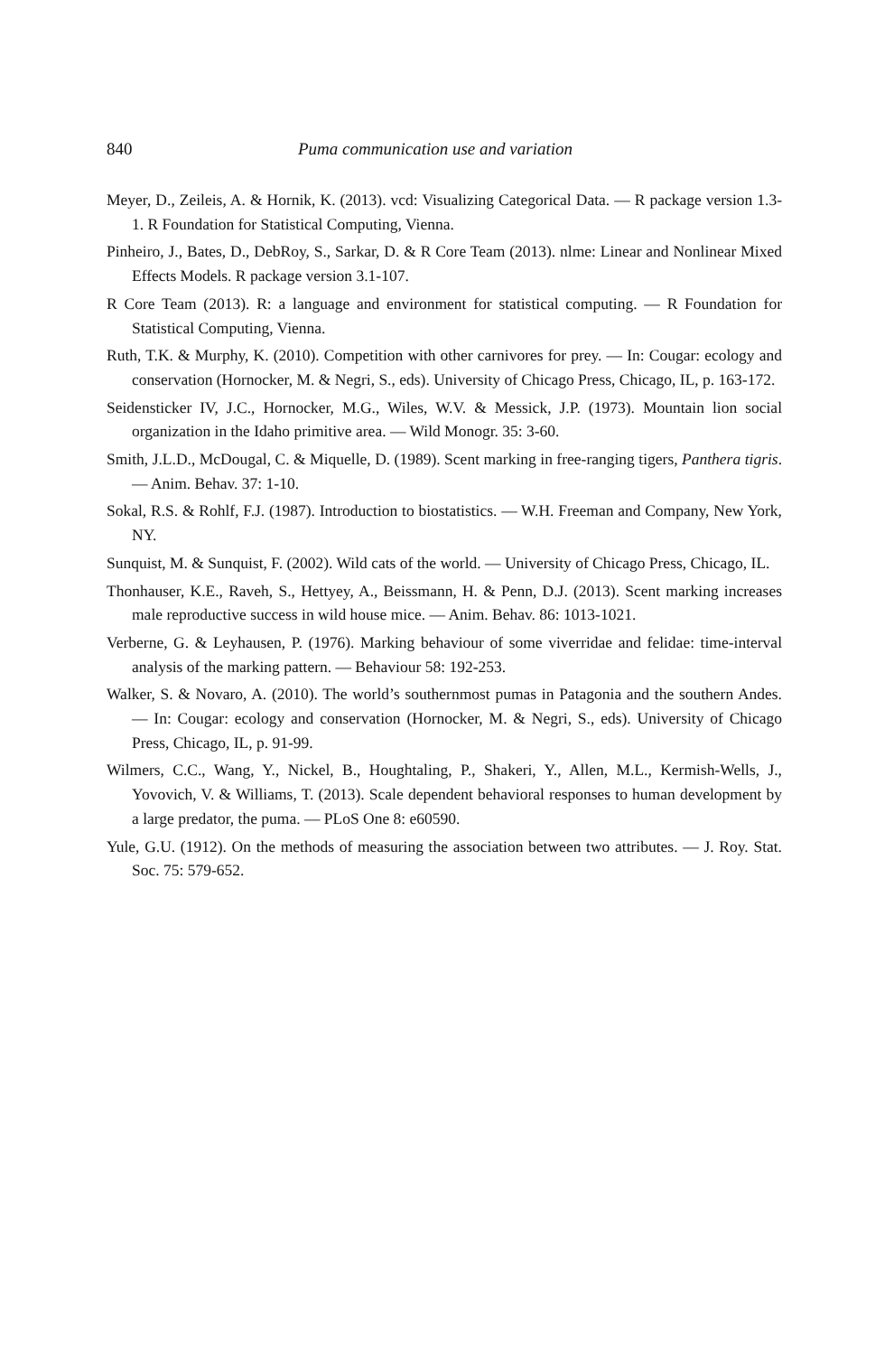840 Puma communication use and variation
Meyer, D., Zeileis, A. & Hornik, K. (2013). vcd: Visualizing Categorical Data. — R package version 1.3-1. R Foundation for Statistical Computing, Vienna.
Pinheiro, J., Bates, D., DebRoy, S., Sarkar, D. & R Core Team (2013). nlme: Linear and Nonlinear Mixed Effects Models. R package version 3.1-107.
R Core Team (2013). R: a language and environment for statistical computing. — R Foundation for Statistical Computing, Vienna.
Ruth, T.K. & Murphy, K. (2010). Competition with other carnivores for prey. — In: Cougar: ecology and conservation (Hornocker, M. & Negri, S., eds). University of Chicago Press, Chicago, IL, p. 163-172.
Seidensticker IV, J.C., Hornocker, M.G., Wiles, W.V. & Messick, J.P. (1973). Mountain lion social organization in the Idaho primitive area. — Wild Monogr. 35: 3-60.
Smith, J.L.D., McDougal, C. & Miquelle, D. (1989). Scent marking in free-ranging tigers, Panthera tigris. — Anim. Behav. 37: 1-10.
Sokal, R.S. & Rohlf, F.J. (1987). Introduction to biostatistics. — W.H. Freeman and Company, New York, NY.
Sunquist, M. & Sunquist, F. (2002). Wild cats of the world. — University of Chicago Press, Chicago, IL.
Thonhauser, K.E., Raveh, S., Hettyey, A., Beissmann, H. & Penn, D.J. (2013). Scent marking increases male reproductive success in wild house mice. — Anim. Behav. 86: 1013-1021.
Verberne, G. & Leyhausen, P. (1976). Marking behaviour of some viverridae and felidae: time-interval analysis of the marking pattern. — Behaviour 58: 192-253.
Walker, S. & Novaro, A. (2010). The world’s southernmost pumas in Patagonia and the southern Andes. — In: Cougar: ecology and conservation (Hornocker, M. & Negri, S., eds). University of Chicago Press, Chicago, IL, p. 91-99.
Wilmers, C.C., Wang, Y., Nickel, B., Houghtaling, P., Shakeri, Y., Allen, M.L., Kermish-Wells, J., Yovovich, V. & Williams, T. (2013). Scale dependent behavioral responses to human development by a large predator, the puma. — PLoS One 8: e60590.
Yule, G.U. (1912). On the methods of measuring the association between two attributes. — J. Roy. Stat. Soc. 75: 579-652.